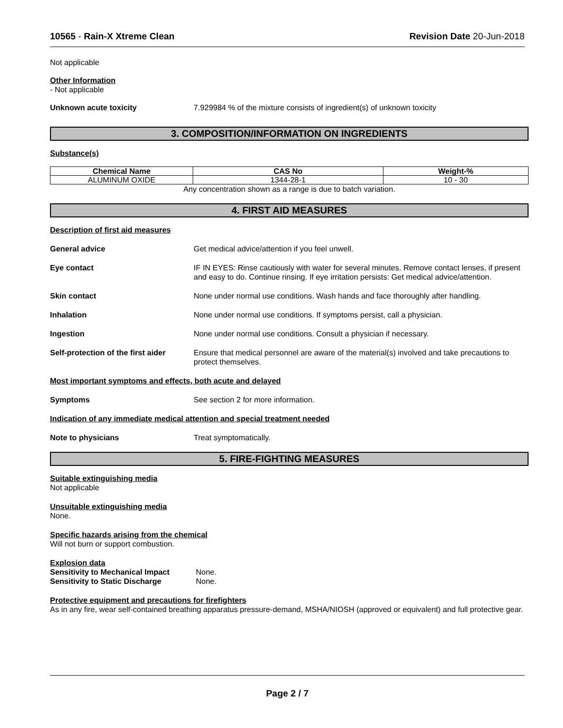10565 - Rain-X Xtreme Clean Revision Date 20-Jun-2018
Not applicable
Other Information
- Not applicable
Unknown acute toxicity 7.929984 % of the mixture consists of ingredient(s) of unknown toxicity
3. COMPOSITION/INFORMATION ON INGREDIENTS
Substance(s)
| Chemical Name | CAS No | Weight-% |
| --- | --- | --- |
| ALUMINUM OXIDE | 1344-28-1 | 10 - 30 |
Any concentration shown as a range is due to batch variation.
4. FIRST AID MEASURES
Description of first aid measures
General advice Get medical advice/attention if you feel unwell.
Eye contact IF IN EYES: Rinse cautiously with water for several minutes. Remove contact lenses, if present and easy to do. Continue rinsing. If eye irritation persists: Get medical advice/attention.
Skin contact None under normal use conditions. Wash hands and face thoroughly after handling.
Inhalation None under normal use conditions. If symptoms persist, call a physician.
Ingestion None under normal use conditions. Consult a physician if necessary.
Self-protection of the first aider Ensure that medical personnel are aware of the material(s) involved and take precautions to protect themselves.
Most important symptoms and effects, both acute and delayed
Symptoms See section 2 for more information.
Indication of any immediate medical attention and special treatment needed
Note to physicians Treat symptomatically.
5. FIRE-FIGHTING MEASURES
Suitable extinguishing media
Not applicable
Unsuitable extinguishing media
None.
Specific hazards arising from the chemical
Will not burn or support combustion.
Explosion data
Sensitivity to Mechanical Impact None.
Sensitivity to Static Discharge None.
Protective equipment and precautions for firefighters
As in any fire, wear self-contained breathing apparatus pressure-demand, MSHA/NIOSH (approved or equivalent) and full protective gear.
Page 2 / 7